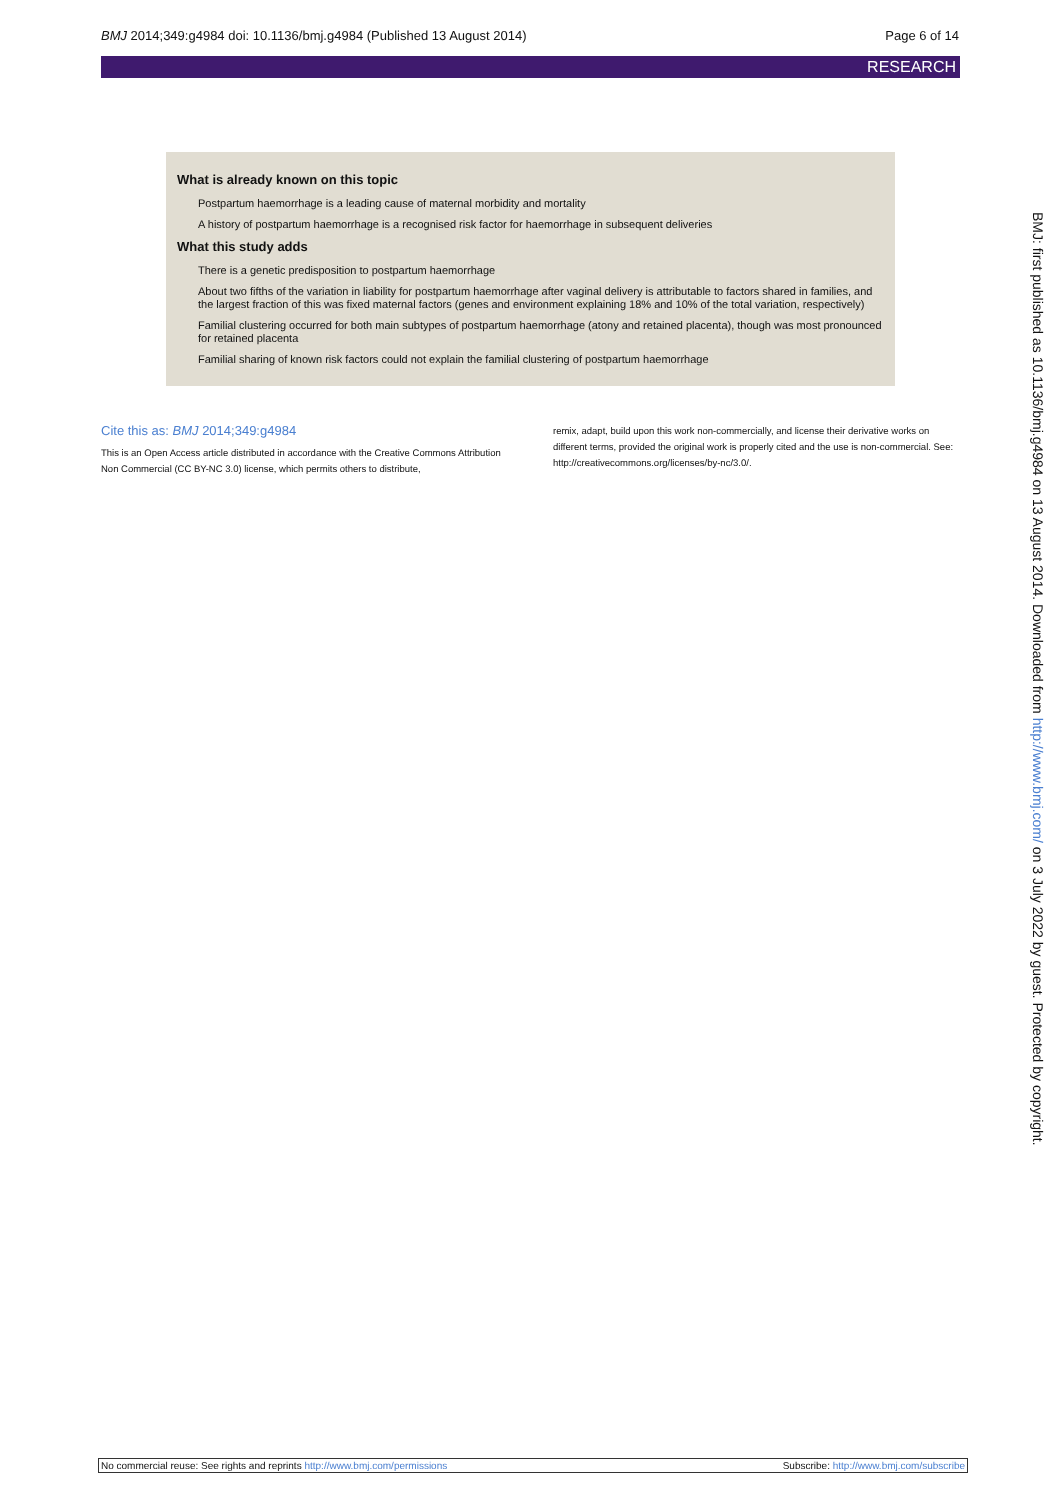BMJ 2014;349:g4984 doi: 10.1136/bmj.g4984 (Published 13 August 2014) Page 6 of 14
RESEARCH
What is already known on this topic
Postpartum haemorrhage is a leading cause of maternal morbidity and mortality
A history of postpartum haemorrhage is a recognised risk factor for haemorrhage in subsequent deliveries
What this study adds
There is a genetic predisposition to postpartum haemorrhage
About two fifths of the variation in liability for postpartum haemorrhage after vaginal delivery is attributable to factors shared in families, and the largest fraction of this was fixed maternal factors (genes and environment explaining 18% and 10% of the total variation, respectively)
Familial clustering occurred for both main subtypes of postpartum haemorrhage (atony and retained placenta), though was most pronounced for retained placenta
Familial sharing of known risk factors could not explain the familial clustering of postpartum haemorrhage
Cite this as: BMJ 2014;349:g4984
This is an Open Access article distributed in accordance with the Creative Commons Attribution Non Commercial (CC BY-NC 3.0) license, which permits others to distribute,
remix, adapt, build upon this work non-commercially, and license their derivative works on different terms, provided the original work is properly cited and the use is non-commercial. See: http://creativecommons.org/licenses/by-nc/3.0/.
BMJ: first published as 10.1136/bmj.g4984 on 13 August 2014. Downloaded from http://www.bmj.com/ on 3 July 2022 by guest. Protected by copyright.
No commercial reuse: See rights and reprints http://www.bmj.com/permissions Subscribe: http://www.bmj.com/subscribe